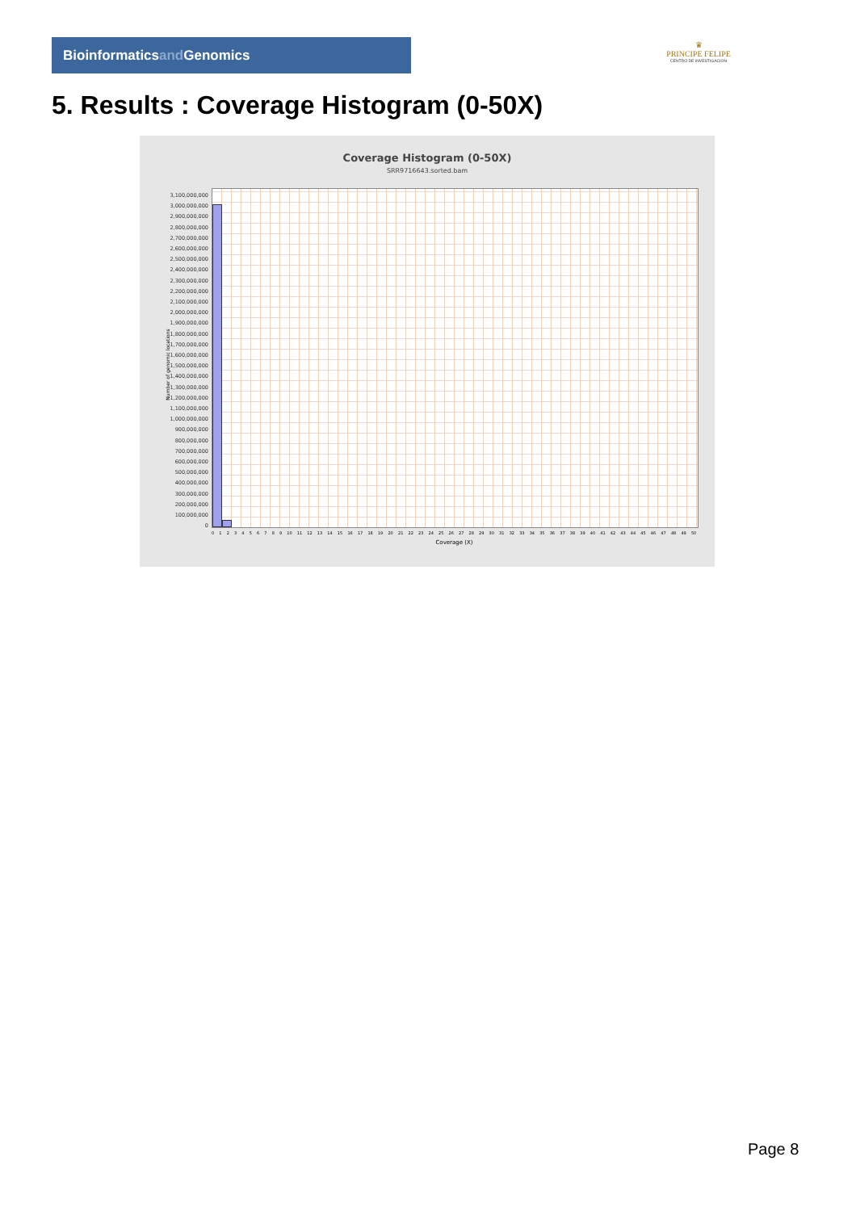Bioinformaticsand Genomics
♛
PRINCIPE FELIPE
CENTRO DE INVESTIGACION
5. Results : Coverage Histogram (0-50X)
Coverage Histogram (0-50X)
SRR9716643.sorted.bam
Number of genomic locations
3,100,000,000
3,000,000,000
2,900,000,000
2,800,000,000
2,700,000,000
2,600,000,000
2,500,000,000
2,400,000,000
2,300,000,000
2,200,000,000
2,100,000,000
2,000,000,000
1,900,000,000
1,800,000,000
1,700,000,000
1,600,000,000
1,500,000,000
1,400,000,000
1,300,000,000
1,200,000,000
1,100,000,000
1,000,000,000
900,000,000
800,000,000
700,000,000
600,000,000
500,000,000
400,000,000
300,000,000
200,000,000
100,000,000
0
0 1 2 3 4 5 6 7 8 9 10 11 12 13 14 15 16 17 18 19 20 21 22 23 24 25 26 27 28 29 30 31 32 33 34 35 36 37 38 39 40 41 42 43 44 45 46 47 48 49 50
Coverage (X)
Page 8